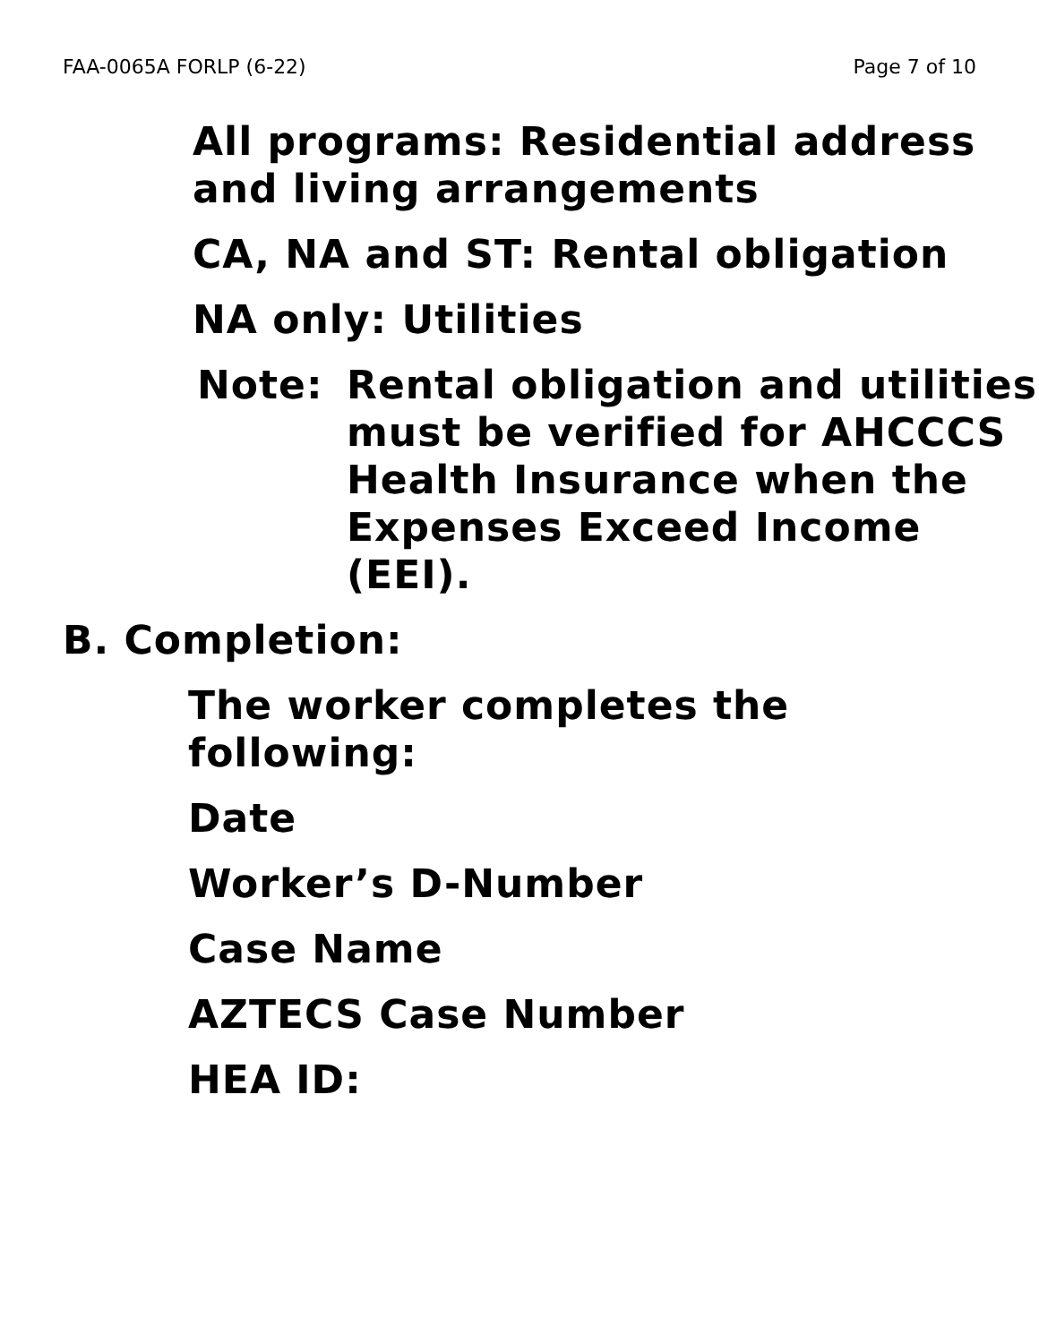FAA-0065A FORLP (6-22) Page 7 of 10
All programs: Residential address and living arrangements
CA, NA and ST: Rental obligation
NA only: Utilities
Note: Rental obligation and utilities must be verified for AHCCCS Health Insurance when the Expenses Exceed Income (EEI).
B. Completion:
The worker completes the following:
Date
Worker’s D-Number
Case Name
AZTECS Case Number
HEA ID: